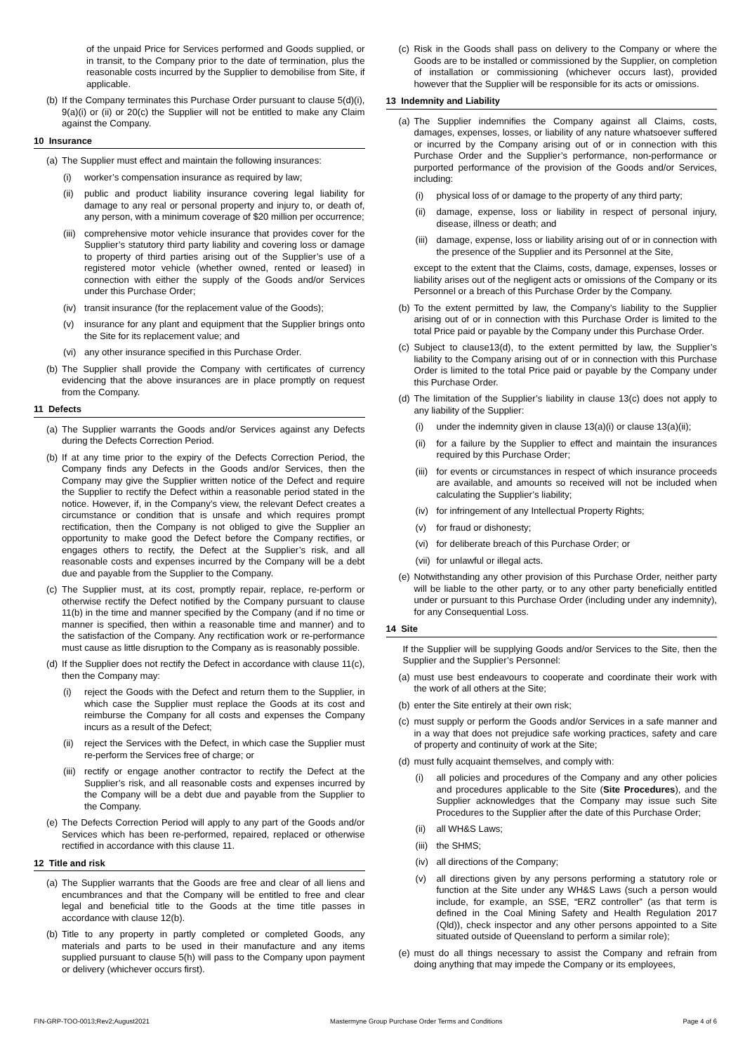of the unpaid Price for Services performed and Goods supplied, or in transit, to the Company prior to the date of termination, plus the reasonable costs incurred by the Supplier to demobilise from Site, if applicable.
(b) If the Company terminates this Purchase Order pursuant to clause 5(d)(i), 9(a)(i) or (ii) or 20(c) the Supplier will not be entitled to make any Claim against the Company.
10 Insurance
(a) The Supplier must effect and maintain the following insurances:
(i) worker’s compensation insurance as required by law;
(ii) public and product liability insurance covering legal liability for damage to any real or personal property and injury to, or death of, any person, with a minimum coverage of $20 million per occurrence;
(iii) comprehensive motor vehicle insurance that provides cover for the Supplier’s statutory third party liability and covering loss or damage to property of third parties arising out of the Supplier’s use of a registered motor vehicle (whether owned, rented or leased) in connection with either the supply of the Goods and/or Services under this Purchase Order;
(iv) transit insurance (for the replacement value of the Goods);
(v) insurance for any plant and equipment that the Supplier brings onto the Site for its replacement value; and
(vi) any other insurance specified in this Purchase Order.
(b) The Supplier shall provide the Company with certificates of currency evidencing that the above insurances are in place promptly on request from the Company.
11 Defects
(a) The Supplier warrants the Goods and/or Services against any Defects during the Defects Correction Period.
(b) If at any time prior to the expiry of the Defects Correction Period, the Company finds any Defects in the Goods and/or Services, then the Company may give the Supplier written notice of the Defect and require the Supplier to rectify the Defect within a reasonable period stated in the notice. However, if, in the Company’s view, the relevant Defect creates a circumstance or condition that is unsafe and which requires prompt rectification, then the Company is not obliged to give the Supplier an opportunity to make good the Defect before the Company rectifies, or engages others to rectify, the Defect at the Supplier’s risk, and all reasonable costs and expenses incurred by the Company will be a debt due and payable from the Supplier to the Company.
(c) The Supplier must, at its cost, promptly repair, replace, re-perform or otherwise rectify the Defect notified by the Company pursuant to clause 11(b) in the time and manner specified by the Company (and if no time or manner is specified, then within a reasonable time and manner) and to the satisfaction of the Company. Any rectification work or re-performance must cause as little disruption to the Company as is reasonably possible.
(d) If the Supplier does not rectify the Defect in accordance with clause 11(c), then the Company may:
(i) reject the Goods with the Defect and return them to the Supplier, in which case the Supplier must replace the Goods at its cost and reimburse the Company for all costs and expenses the Company incurs as a result of the Defect;
(ii) reject the Services with the Defect, in which case the Supplier must re-perform the Services free of charge; or
(iii) rectify or engage another contractor to rectify the Defect at the Supplier’s risk, and all reasonable costs and expenses incurred by the Company will be a debt due and payable from the Supplier to the Company.
(e) The Defects Correction Period will apply to any part of the Goods and/or Services which has been re-performed, repaired, replaced or otherwise rectified in accordance with this clause 11.
12 Title and risk
(a) The Supplier warrants that the Goods are free and clear of all liens and encumbrances and that the Company will be entitled to free and clear legal and beneficial title to the Goods at the time title passes in accordance with clause 12(b).
(b) Title to any property in partly completed or completed Goods, any materials and parts to be used in their manufacture and any items supplied pursuant to clause 5(h) will pass to the Company upon payment or delivery (whichever occurs first).
(c) Risk in the Goods shall pass on delivery to the Company or where the Goods are to be installed or commissioned by the Supplier, on completion of installation or commissioning (whichever occurs last), provided however that the Supplier will be responsible for its acts or omissions.
13 Indemnity and Liability
(a) The Supplier indemnifies the Company against all Claims, costs, damages, expenses, losses, or liability of any nature whatsoever suffered or incurred by the Company arising out of or in connection with this Purchase Order and the Supplier’s performance, non-performance or purported performance of the provision of the Goods and/or Services, including:
(i) physical loss of or damage to the property of any third party;
(ii) damage, expense, loss or liability in respect of personal injury, disease, illness or death; and
(iii) damage, expense, loss or liability arising out of or in connection with the presence of the Supplier and its Personnel at the Site,
except to the extent that the Claims, costs, damage, expenses, losses or liability arises out of the negligent acts or omissions of the Company or its Personnel or a breach of this Purchase Order by the Company.
(b) To the extent permitted by law, the Company’s liability to the Supplier arising out of or in connection with this Purchase Order is limited to the total Price paid or payable by the Company under this Purchase Order.
(c) Subject to clause13(d), to the extent permitted by law, the Supplier’s liability to the Company arising out of or in connection with this Purchase Order is limited to the total Price paid or payable by the Company under this Purchase Order.
(d) The limitation of the Supplier’s liability in clause 13(c) does not apply to any liability of the Supplier:
(i) under the indemnity given in clause 13(a)(i) or clause 13(a)(ii);
(ii) for a failure by the Supplier to effect and maintain the insurances required by this Purchase Order;
(iii) for events or circumstances in respect of which insurance proceeds are available, and amounts so received will not be included when calculating the Supplier’s liability;
(iv) for infringement of any Intellectual Property Rights;
(v) for fraud or dishonesty;
(vi) for deliberate breach of this Purchase Order; or
(vii) for unlawful or illegal acts.
(e) Notwithstanding any other provision of this Purchase Order, neither party will be liable to the other party, or to any other party beneficially entitled under or pursuant to this Purchase Order (including under any indemnity), for any Consequential Loss.
14 Site
If the Supplier will be supplying Goods and/or Services to the Site, then the Supplier and the Supplier’s Personnel:
(a) must use best endeavours to cooperate and coordinate their work with the work of all others at the Site;
(b) enter the Site entirely at their own risk;
(c) must supply or perform the Goods and/or Services in a safe manner and in a way that does not prejudice safe working practices, safety and care of property and continuity of work at the Site;
(d) must fully acquaint themselves, and comply with:
(i) all policies and procedures of the Company and any other policies and procedures applicable to the Site (Site Procedures), and the Supplier acknowledges that the Company may issue such Site Procedures to the Supplier after the date of this Purchase Order;
(ii) all WH&S Laws;
(iii) the SHMS;
(iv) all directions of the Company;
(v) all directions given by any persons performing a statutory role or function at the Site under any WH&S Laws (such a person would include, for example, an SSE, “ERZ controller” (as that term is defined in the Coal Mining Safety and Health Regulation 2017 (Qld)), check inspector and any other persons appointed to a Site situated outside of Queensland to perform a similar role);
(e) must do all things necessary to assist the Company and refrain from doing anything that may impede the Company or its employees,
FIN-GRP-TOO-0013;Rev2;August2021 Mastermyne Group Purchase Order Terms and Conditions Page 4 of 6